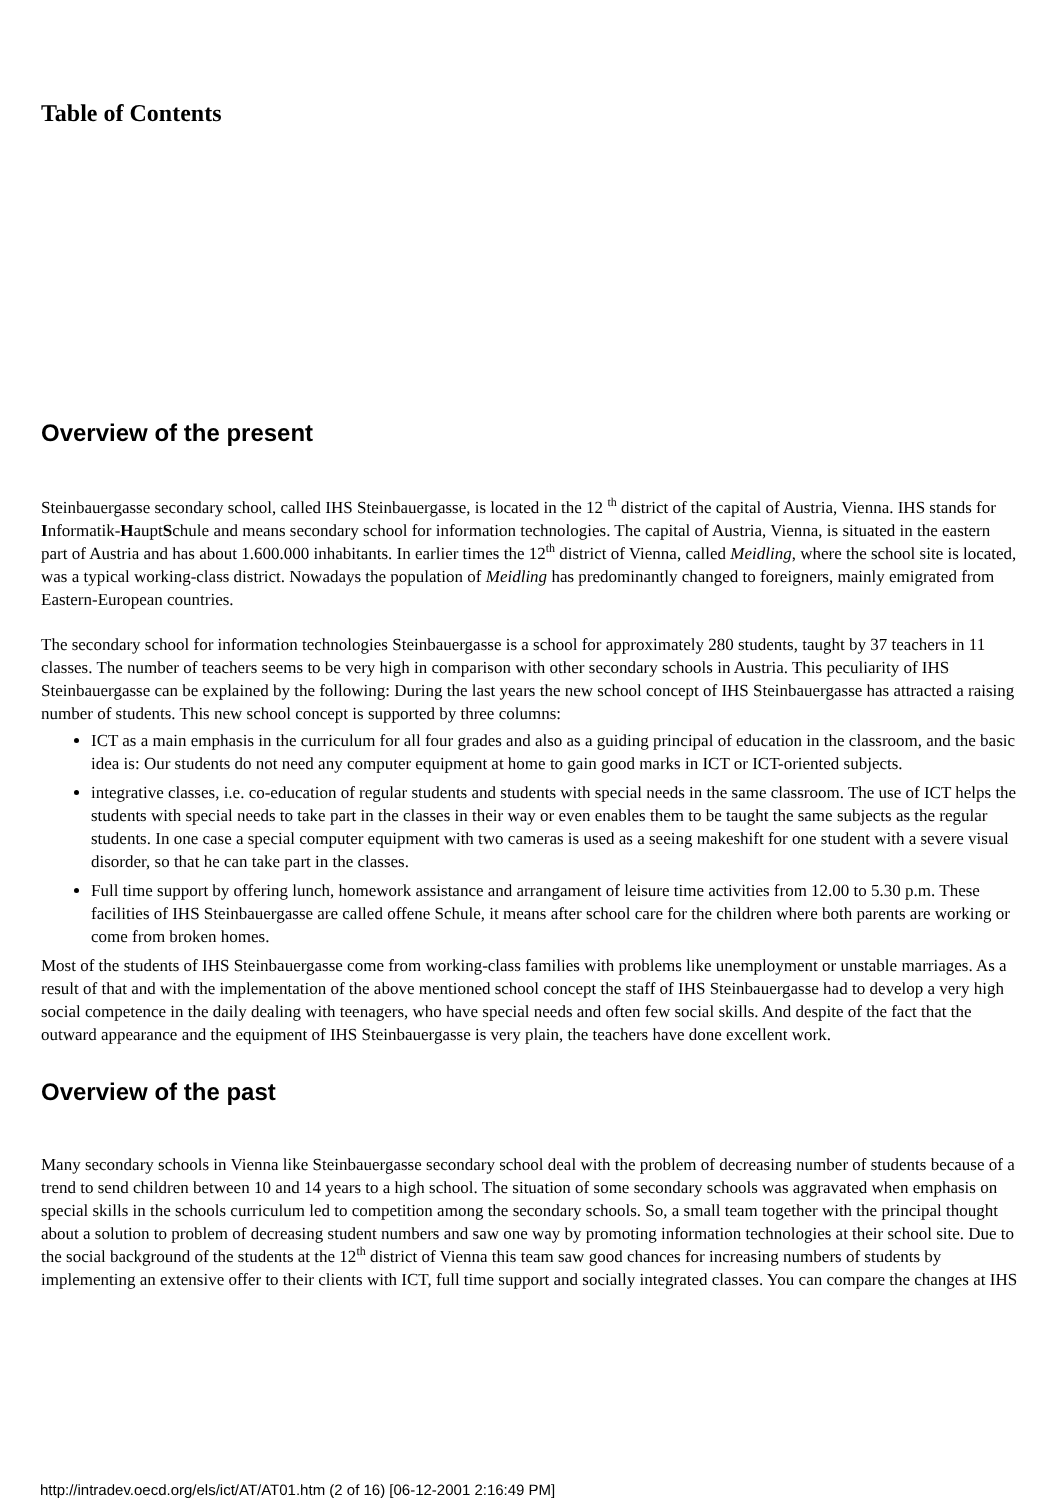Table of Contents
Overview of the present
Steinbauergasse secondary school, called IHS Steinbauergasse, is located in the 12 <sup>th</sup> district of the capital of Austria, Vienna. IHS stands for Informatik-HauptSchule and means secondary school for information technologies. The capital of Austria, Vienna, is situated in the eastern part of Austria and has about 1.600.000 inhabitants. In earlier times the 12<sup>th</sup> district of Vienna, called Meidling, where the school site is located, was a typical working-class district. Nowadays the population of Meidling has predominantly changed to foreigners, mainly emigrated from Eastern-European countries.
The secondary school for information technologies Steinbauergasse is a school for approximately 280 students, taught by 37 teachers in 11 classes. The number of teachers seems to be very high in comparison with other secondary schools in Austria. This peculiarity of IHS Steinbauergasse can be explained by the following: During the last years the new school concept of IHS Steinbauergasse has attracted a raising number of students. This new school concept is supported by three columns:
ICT as a main emphasis in the curriculum for all four grades and also as a guiding principal of education in the classroom, and the basic idea is: Our students do not need any computer equipment at home to gain good marks in ICT or ICT-oriented subjects.
integrative classes, i.e. co-education of regular students and students with special needs in the same classroom. The use of ICT helps the students with special needs to take part in the classes in their way or even enables them to be taught the same subjects as the regular students. In one case a special computer equipment with two cameras is used as a seeing makeshift for one student with a severe visual disorder, so that he can take part in the classes.
Full time support by offering lunch, homework assistance and arrangament of leisure time activities from 12.00 to 5.30 p.m. These facilities of IHS Steinbauergasse are called offene Schule, it means after school care for the children where both parents are working or come from broken homes.
Most of the students of IHS Steinbauergasse come from working-class families with problems like unemployment or unstable marriages. As a result of that and with the implementation of the above mentioned school concept the staff of IHS Steinbauergasse had to develop a very high social competence in the daily dealing with teenagers, who have special needs and often few social skills. And despite of the fact that the outward appearance and the equipment of IHS Steinbauergasse is very plain, the teachers have done excellent work.
Overview of the past
Many secondary schools in Vienna like Steinbauergasse secondary school deal with the problem of decreasing number of students because of a trend to send children between 10 and 14 years to a high school. The situation of some secondary schools was aggravated when emphasis on special skills in the schools curriculum led to competition among the secondary schools. So, a small team together with the principal thought about a solution to problem of decreasing student numbers and saw one way by promoting information technologies at their school site. Due to the social background of the students at the 12<sup>th</sup> district of Vienna this team saw good chances for increasing numbers of students by implementing an extensive offer to their clients with ICT, full time support and socially integrated classes. You can compare the changes at IHS
http://intradev.oecd.org/els/ict/AT/AT01.htm (2 of 16) [06-12-2001 2:16:49 PM]